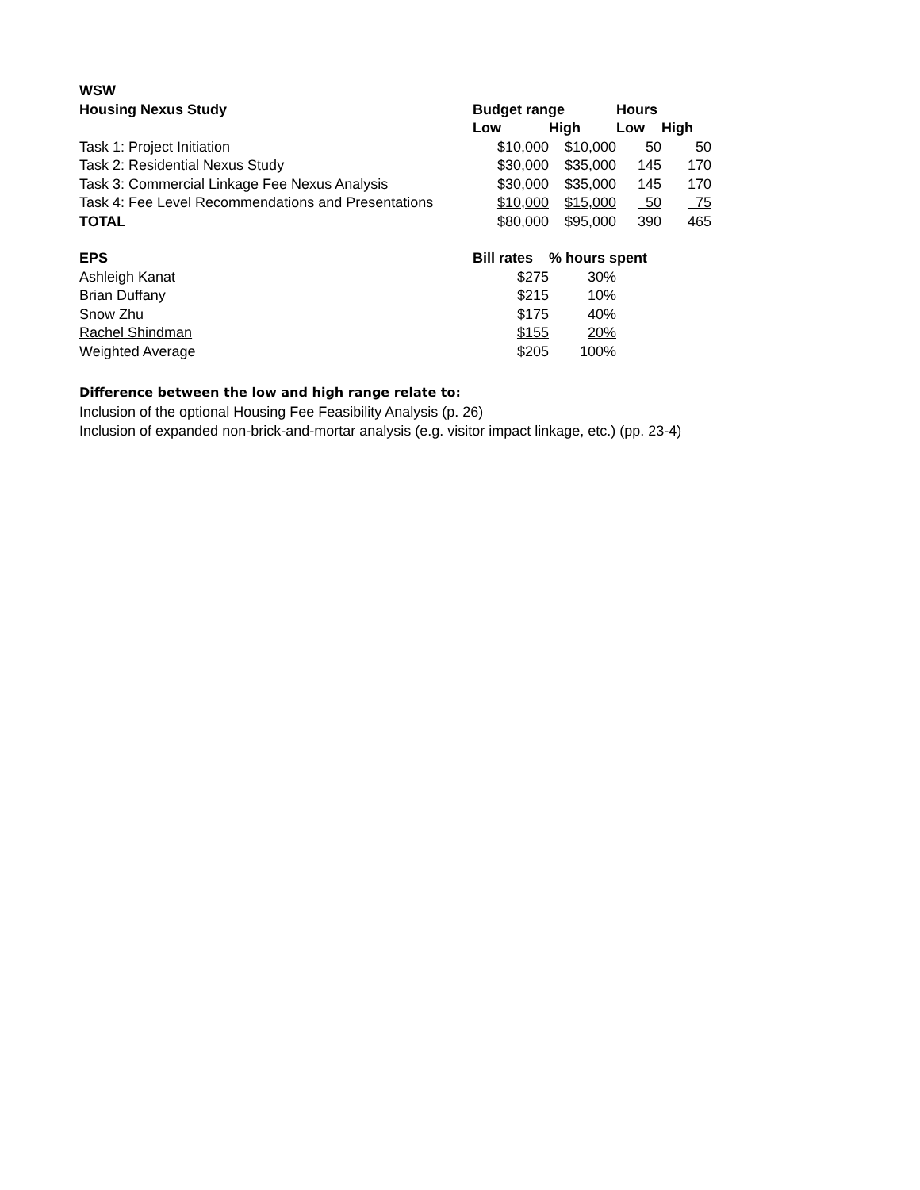| WSW | | | | |
| Housing Nexus Study | Budget range | | Hours | |
| | Low | High | Low | High |
| Task 1: Project Initiation | $10,000 | $10,000 | 50 | 50 |
| Task 2: Residential Nexus Study | $30,000 | $35,000 | 145 | 170 |
| Task 3: Commercial Linkage Fee Nexus Analysis | $30,000 | $35,000 | 145 | 170 |
| Task 4: Fee Level Recommendations and Presentations | $10,000 | $15,000 | 50 | 75 |
| TOTAL | $80,000 | $95,000 | 390 | 465 |
| EPS | Bill rates | % hours spent | | |
| Ashleigh Kanat | $275 | 30% | | |
| Brian Duffany | $215 | 10% | | |
| Snow Zhu | $175 | 40% | | |
| Rachel Shindman | $155 | 20% | | |
| Weighted Average | $205 | 100% | | |
Difference between the low and high range relate to:
Inclusion of the optional Housing Fee Feasibility Analysis (p. 26)
Inclusion of expanded non-brick-and-mortar analysis (e.g. visitor impact linkage, etc.) (pp. 23-4)